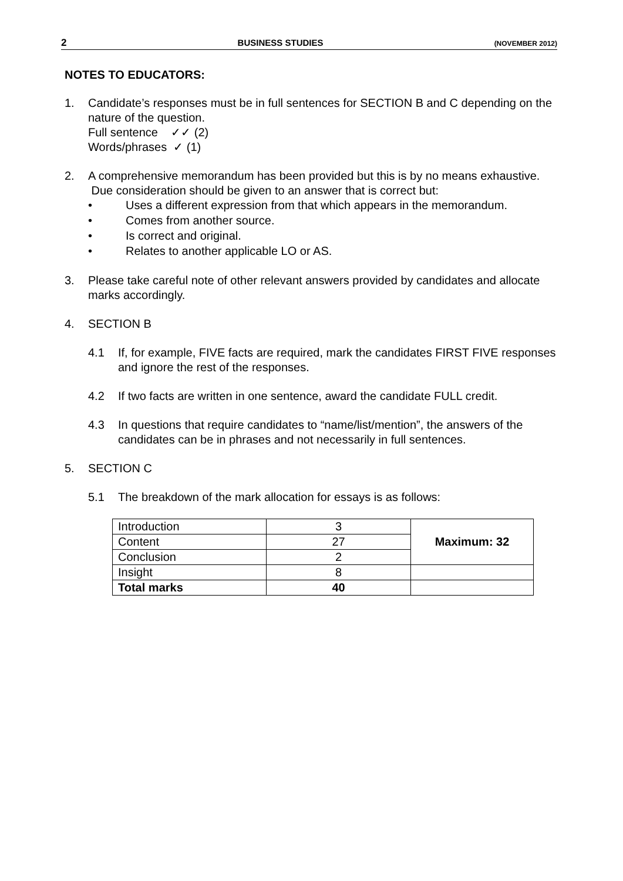2 BUSINESS STUDIES (NOVEMBER 2012)
NOTES TO EDUCATORS:
1. Candidate’s responses must be in full sentences for SECTION B and C depending on the nature of the question.
Full sentence ✓✓ (2)
Words/phrases ✓ (1)
2. A comprehensive memorandum has been provided but this is by no means exhaustive. Due consideration should be given to an answer that is correct but:
• Uses a different expression from that which appears in the memorandum.
• Comes from another source.
• Is correct and original.
• Relates to another applicable LO or AS.
3. Please take careful note of other relevant answers provided by candidates and allocate marks accordingly.
4. SECTION B
4.1 If, for example, FIVE facts are required, mark the candidates FIRST FIVE responses and ignore the rest of the responses.
4.2 If two facts are written in one sentence, award the candidate FULL credit.
4.3 In questions that require candidates to “name/list/mention”, the answers of the candidates can be in phrases and not necessarily in full sentences.
5. SECTION C
5.1 The breakdown of the mark allocation for essays is as follows:
| Introduction | 3 | Maximum: 32 |
| Content | 27 | |
| Conclusion | 2 | |
| Insight | 8 | |
| Total marks | 40 | |